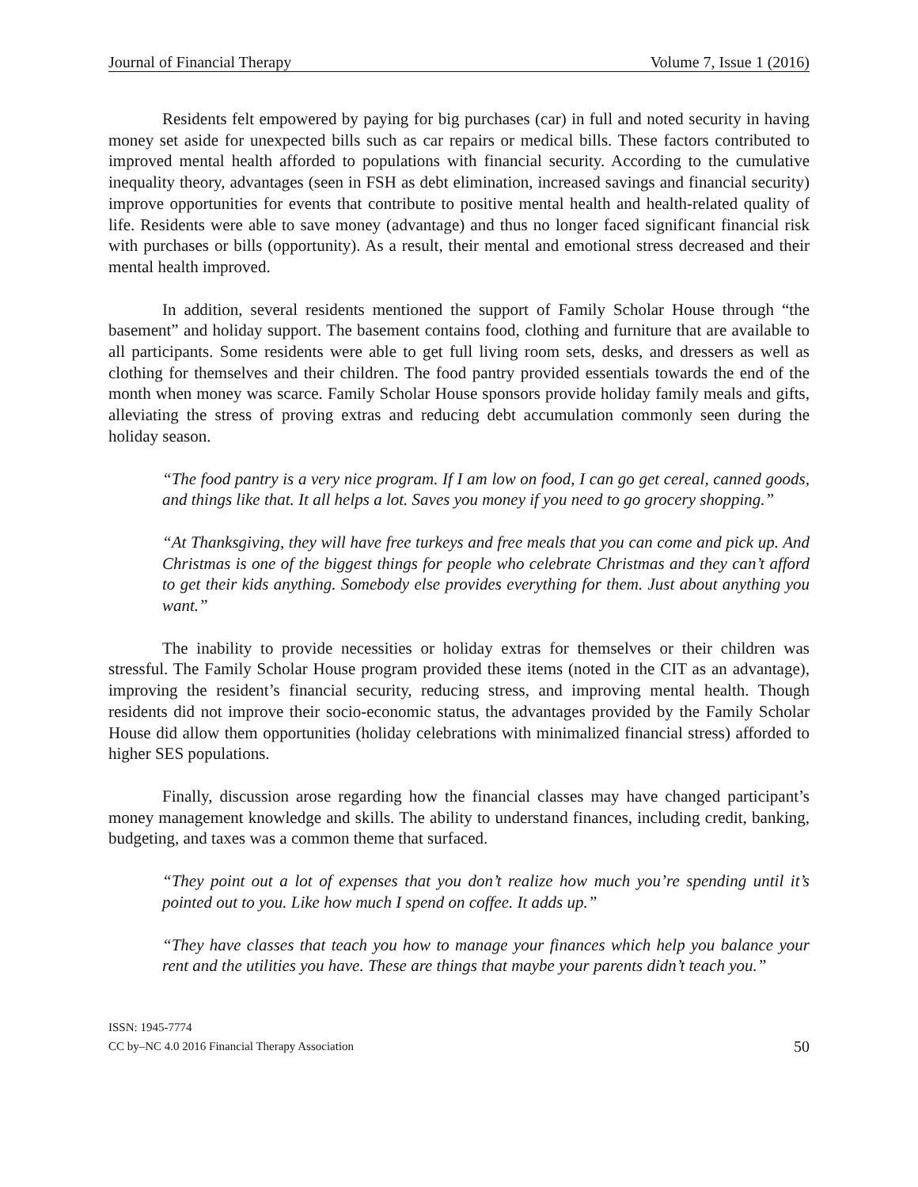Journal of Financial Therapy Volume 7, Issue 1 (2016)
Residents felt empowered by paying for big purchases (car) in full and noted security in having money set aside for unexpected bills such as car repairs or medical bills. These factors contributed to improved mental health afforded to populations with financial security. According to the cumulative inequality theory, advantages (seen in FSH as debt elimination, increased savings and financial security) improve opportunities for events that contribute to positive mental health and health-related quality of life. Residents were able to save money (advantage) and thus no longer faced significant financial risk with purchases or bills (opportunity). As a result, their mental and emotional stress decreased and their mental health improved.
In addition, several residents mentioned the support of Family Scholar House through “the basement” and holiday support. The basement contains food, clothing and furniture that are available to all participants. Some residents were able to get full living room sets, desks, and dressers as well as clothing for themselves and their children. The food pantry provided essentials towards the end of the month when money was scarce. Family Scholar House sponsors provide holiday family meals and gifts, alleviating the stress of proving extras and reducing debt accumulation commonly seen during the holiday season.
“The food pantry is a very nice program. If I am low on food, I can go get cereal, canned goods, and things like that. It all helps a lot. Saves you money if you need to go grocery shopping.”
“At Thanksgiving, they will have free turkeys and free meals that you can come and pick up. And Christmas is one of the biggest things for people who celebrate Christmas and they can’t afford to get their kids anything. Somebody else provides everything for them. Just about anything you want.”
The inability to provide necessities or holiday extras for themselves or their children was stressful. The Family Scholar House program provided these items (noted in the CIT as an advantage), improving the resident’s financial security, reducing stress, and improving mental health. Though residents did not improve their socio-economic status, the advantages provided by the Family Scholar House did allow them opportunities (holiday celebrations with minimalized financial stress) afforded to higher SES populations.
Finally, discussion arose regarding how the financial classes may have changed participant’s money management knowledge and skills. The ability to understand finances, including credit, banking, budgeting, and taxes was a common theme that surfaced.
“They point out a lot of expenses that you don’t realize how much you’re spending until it’s pointed out to you. Like how much I spend on coffee. It adds up.”
“They have classes that teach you how to manage your finances which help you balance your rent and the utilities you have. These are things that maybe your parents didn’t teach you.”
ISSN: 1945-7774
CC by–NC 4.0 2016 Financial Therapy Association
50